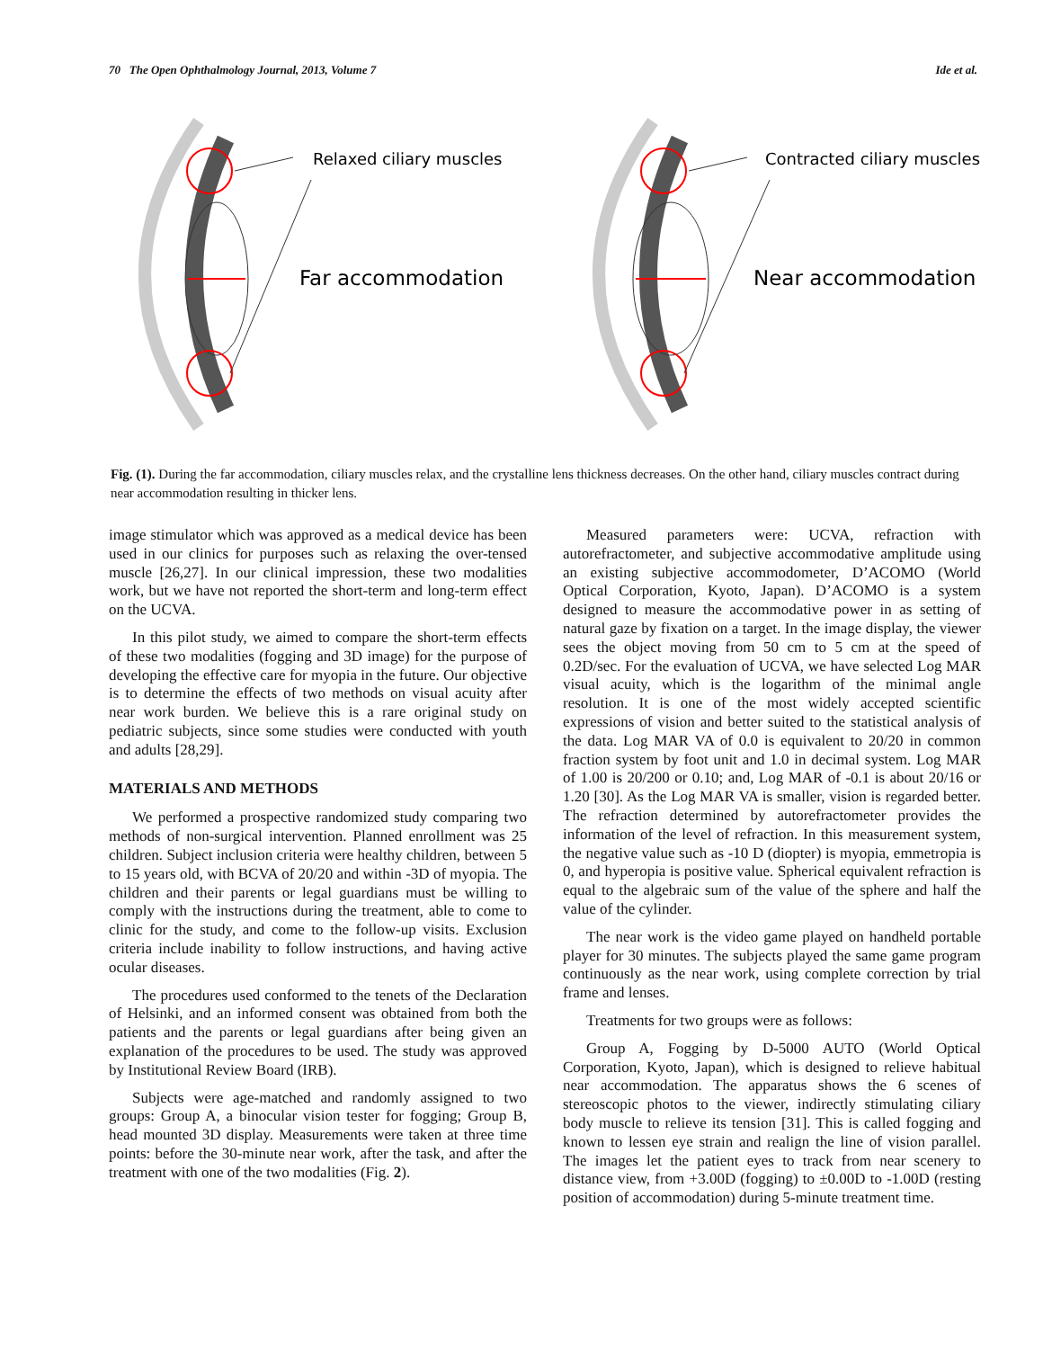70 The Open Ophthalmology Journal, 2013, Volume 7 Ide et al.
Relaxed ciliary muscles
Far accommodation
Contracted ciliary muscles
Near accommodation
Fig. (1). During the far accommodation, ciliary muscles relax, and the crystalline lens thickness decreases. On the other hand, ciliary muscles contract during near accommodation resulting in thicker lens.
image stimulator which was approved as a medical device has been used in our clinics for purposes such as relaxing the over-tensed muscle [26,27]. In our clinical impression, these two modalities work, but we have not reported the short-term and long-term effect on the UCVA.
In this pilot study, we aimed to compare the short-term effects of these two modalities (fogging and 3D image) for the purpose of developing the effective care for myopia in the future. Our objective is to determine the effects of two methods on visual acuity after near work burden. We believe this is a rare original study on pediatric subjects, since some studies were conducted with youth and adults [28,29].
MATERIALS AND METHODS
We performed a prospective randomized study comparing two methods of non-surgical intervention. Planned enrollment was 25 children. Subject inclusion criteria were healthy children, between 5 to 15 years old, with BCVA of 20/20 and within -3D of myopia. The children and their parents or legal guardians must be willing to comply with the instructions during the treatment, able to come to clinic for the study, and come to the follow-up visits. Exclusion criteria include inability to follow instructions, and having active ocular diseases.
The procedures used conformed to the tenets of the Declaration of Helsinki, and an informed consent was obtained from both the patients and the parents or legal guardians after being given an explanation of the procedures to be used. The study was approved by Institutional Review Board (IRB).
Subjects were age-matched and randomly assigned to two groups: Group A, a binocular vision tester for fogging; Group B, head mounted 3D display. Measurements were taken at three time points: before the 30-minute near work, after the task, and after the treatment with one of the two modalities (Fig. 2).
Measured parameters were: UCVA, refraction with autorefractometer, and subjective accommodative amplitude using an existing subjective accommodometer, D’ACOMO (World Optical Corporation, Kyoto, Japan). D’ACOMO is a system designed to measure the accommodative power in as setting of natural gaze by fixation on a target. In the image display, the viewer sees the object moving from 50 cm to 5 cm at the speed of 0.2D/sec. For the evaluation of UCVA, we have selected Log MAR visual acuity, which is the logarithm of the minimal angle resolution. It is one of the most widely accepted scientific expressions of vision and better suited to the statistical analysis of the data. Log MAR VA of 0.0 is equivalent to 20/20 in common fraction system by foot unit and 1.0 in decimal system. Log MAR of 1.00 is 20/200 or 0.10; and, Log MAR of -0.1 is about 20/16 or 1.20 [30]. As the Log MAR VA is smaller, vision is regarded better. The refraction determined by autorefractometer provides the information of the level of refraction. In this measurement system, the negative value such as -10 D (diopter) is myopia, emmetropia is 0, and hyperopia is positive value. Spherical equivalent refraction is equal to the algebraic sum of the value of the sphere and half the value of the cylinder.
The near work is the video game played on handheld portable player for 30 minutes. The subjects played the same game program continuously as the near work, using complete correction by trial frame and lenses.
Treatments for two groups were as follows:
Group A, Fogging by D-5000 AUTO (World Optical Corporation, Kyoto, Japan), which is designed to relieve habitual near accommodation. The apparatus shows the 6 scenes of stereoscopic photos to the viewer, indirectly stimulating ciliary body muscle to relieve its tension [31]. This is called fogging and known to lessen eye strain and realign the line of vision parallel. The images let the patient eyes to track from near scenery to distance view, from +3.00D (fogging) to ±0.00D to -1.00D (resting position of accommodation) during 5-minute treatment time.